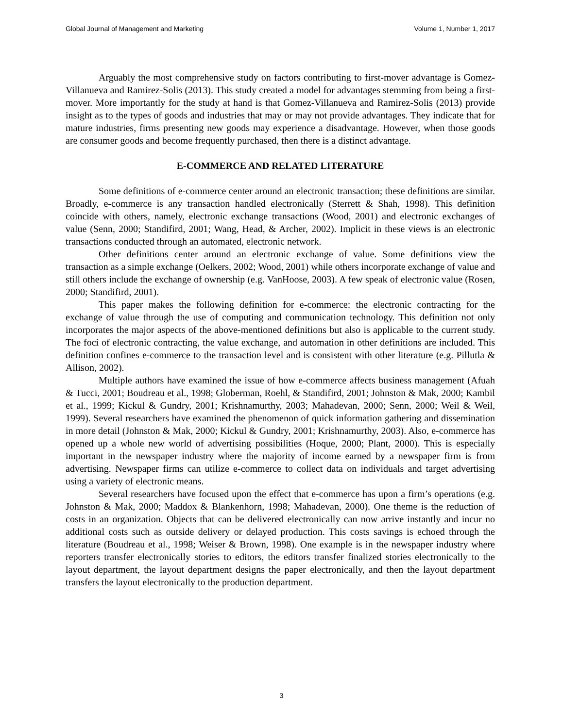Global Journal of Management and Marketing Volume 1, Number 1, 2017
Arguably the most comprehensive study on factors contributing to first-mover advantage is Gomez-Villanueva and Ramirez-Solis (2013). This study created a model for advantages stemming from being a first-mover. More importantly for the study at hand is that Gomez-Villanueva and Ramirez-Solis (2013) provide insight as to the types of goods and industries that may or may not provide advantages. They indicate that for mature industries, firms presenting new goods may experience a disadvantage. However, when those goods are consumer goods and become frequently purchased, then there is a distinct advantage.
E-COMMERCE AND RELATED LITERATURE
Some definitions of e-commerce center around an electronic transaction; these definitions are similar. Broadly, e-commerce is any transaction handled electronically (Sterrett & Shah, 1998). This definition coincide with others, namely, electronic exchange transactions (Wood, 2001) and electronic exchanges of value (Senn, 2000; Standifird, 2001; Wang, Head, & Archer, 2002). Implicit in these views is an electronic transactions conducted through an automated, electronic network.
Other definitions center around an electronic exchange of value. Some definitions view the transaction as a simple exchange (Oelkers, 2002; Wood, 2001) while others incorporate exchange of value and still others include the exchange of ownership (e.g. VanHoose, 2003). A few speak of electronic value (Rosen, 2000; Standifird, 2001).
This paper makes the following definition for e-commerce: the electronic contracting for the exchange of value through the use of computing and communication technology. This definition not only incorporates the major aspects of the above-mentioned definitions but also is applicable to the current study. The foci of electronic contracting, the value exchange, and automation in other definitions are included. This definition confines e-commerce to the transaction level and is consistent with other literature (e.g. Pillutla & Allison, 2002).
Multiple authors have examined the issue of how e-commerce affects business management (Afuah & Tucci, 2001; Boudreau et al., 1998; Globerman, Roehl, & Standifird, 2001; Johnston & Mak, 2000; Kambil et al., 1999; Kickul & Gundry, 2001; Krishnamurthy, 2003; Mahadevan, 2000; Senn, 2000; Weil & Weil, 1999). Several researchers have examined the phenomenon of quick information gathering and dissemination in more detail (Johnston & Mak, 2000; Kickul & Gundry, 2001; Krishnamurthy, 2003). Also, e-commerce has opened up a whole new world of advertising possibilities (Hoque, 2000; Plant, 2000). This is especially important in the newspaper industry where the majority of income earned by a newspaper firm is from advertising. Newspaper firms can utilize e-commerce to collect data on individuals and target advertising using a variety of electronic means.
Several researchers have focused upon the effect that e-commerce has upon a firm’s operations (e.g. Johnston & Mak, 2000; Maddox & Blankenhorn, 1998; Mahadevan, 2000). One theme is the reduction of costs in an organization. Objects that can be delivered electronically can now arrive instantly and incur no additional costs such as outside delivery or delayed production. This costs savings is echoed through the literature (Boudreau et al., 1998; Weiser & Brown, 1998). One example is in the newspaper industry where reporters transfer electronically stories to editors, the editors transfer finalized stories electronically to the layout department, the layout department designs the paper electronically, and then the layout department transfers the layout electronically to the production department.
3